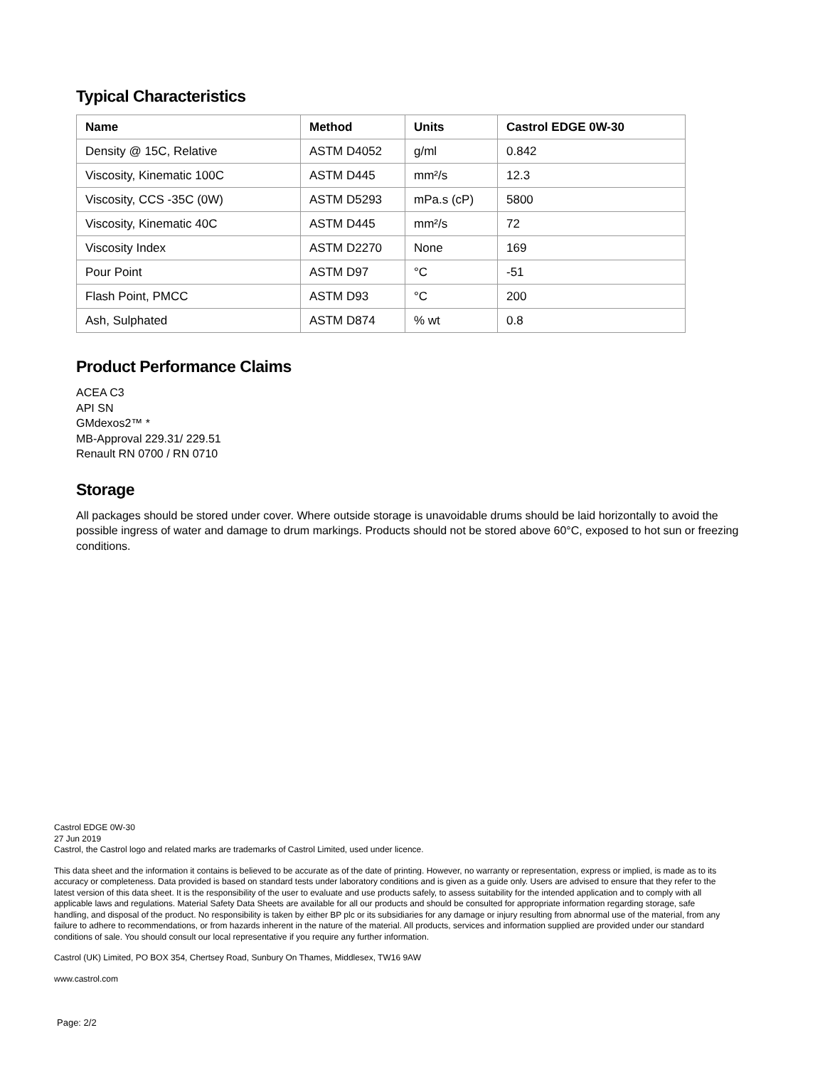Typical Characteristics
| Name | Method | Units | Castrol EDGE 0W-30 |
| --- | --- | --- | --- |
| Density @ 15C, Relative | ASTM D4052 | g/ml | 0.842 |
| Viscosity, Kinematic 100C | ASTM D445 | mm²/s | 12.3 |
| Viscosity, CCS -35C (0W) | ASTM D5293 | mPa.s (cP) | 5800 |
| Viscosity, Kinematic 40C | ASTM D445 | mm²/s | 72 |
| Viscosity Index | ASTM D2270 | None | 169 |
| Pour Point | ASTM D97 | °C | -51 |
| Flash Point, PMCC | ASTM D93 | °C | 200 |
| Ash, Sulphated | ASTM D874 | % wt | 0.8 |
Product Performance Claims
ACEA C3
API SN
GMdexos2™ *
MB-Approval 229.31/ 229.51
Renault RN 0700 / RN 0710
Storage
All packages should be stored under cover. Where outside storage is unavoidable drums should be laid horizontally to avoid the possible ingress of water and damage to drum markings. Products should not be stored above 60°C, exposed to hot sun or freezing conditions.
Castrol EDGE 0W-30
27 Jun 2019
Castrol, the Castrol logo and related marks are trademarks of Castrol Limited, used under licence.
This data sheet and the information it contains is believed to be accurate as of the date of printing. However, no warranty or representation, express or implied, is made as to its accuracy or completeness. Data provided is based on standard tests under laboratory conditions and is given as a guide only. Users are advised to ensure that they refer to the latest version of this data sheet. It is the responsibility of the user to evaluate and use products safely, to assess suitability for the intended application and to comply with all applicable laws and regulations. Material Safety Data Sheets are available for all our products and should be consulted for appropriate information regarding storage, safe handling, and disposal of the product. No responsibility is taken by either BP plc or its subsidiaries for any damage or injury resulting from abnormal use of the material, from any failure to adhere to recommendations, or from hazards inherent in the nature of the material. All products, services and information supplied are provided under our standard conditions of sale. You should consult our local representative if you require any further information.
Castrol (UK) Limited, PO BOX 354, Chertsey Road, Sunbury On Thames, Middlesex, TW16 9AW
www.castrol.com
Page: 2/2